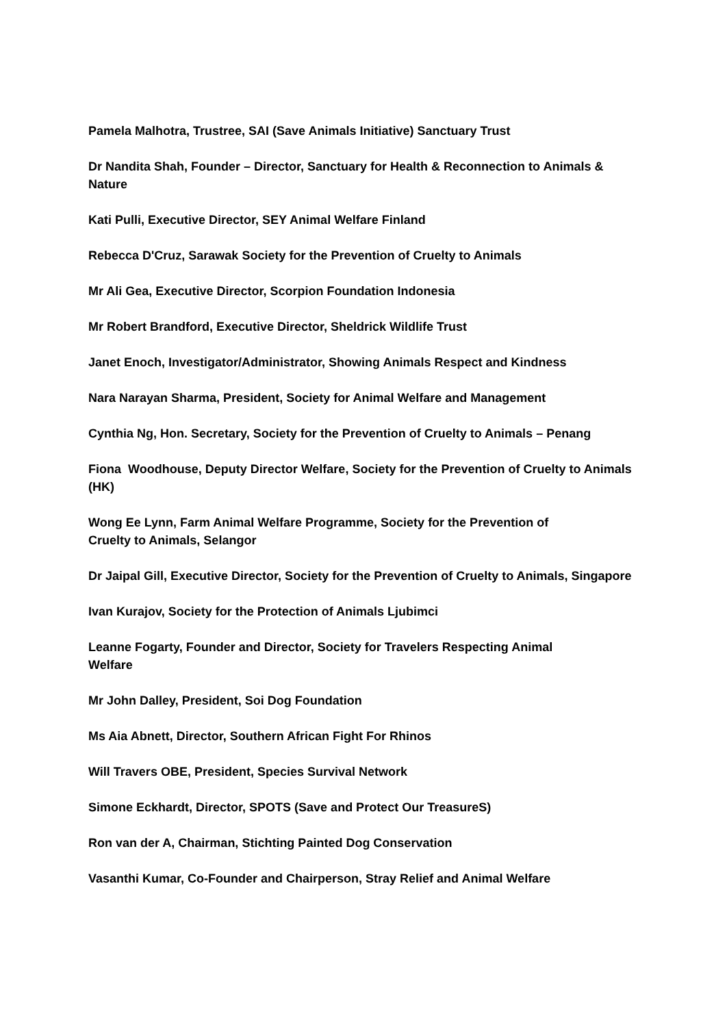Pamela Malhotra, Trustree, SAI (Save Animals Initiative) Sanctuary Trust
Dr Nandita Shah, Founder – Director, Sanctuary for Health & Reconnection to Animals & Nature
Kati Pulli, Executive Director, SEY Animal Welfare Finland
Rebecca D'Cruz, Sarawak Society for the Prevention of Cruelty to Animals
Mr Ali Gea, Executive Director, Scorpion Foundation Indonesia
Mr Robert Brandford, Executive Director, Sheldrick Wildlife Trust
Janet Enoch, Investigator/Administrator, Showing Animals Respect and Kindness
Nara Narayan Sharma, President, Society for Animal Welfare and Management
Cynthia Ng, Hon. Secretary, Society for the Prevention of Cruelty to Animals – Penang
Fiona Woodhouse, Deputy Director Welfare, Society for the Prevention of Cruelty to Animals (HK)
Wong Ee Lynn, Farm Animal Welfare Programme, Society for the Prevention of
Cruelty to Animals, Selangor
Dr Jaipal Gill, Executive Director, Society for the Prevention of Cruelty to Animals, Singapore
Ivan Kurajov, Society for the Protection of Animals Ljubimci
Leanne Fogarty, Founder and Director, Society for Travelers Respecting Animal
Welfare
Mr John Dalley, President, Soi Dog Foundation
Ms Aia Abnett, Director, Southern African Fight For Rhinos
Will Travers OBE, President, Species Survival Network
Simone Eckhardt, Director, SPOTS (Save and Protect Our TreasureS)
Ron van der A, Chairman, Stichting Painted Dog Conservation
Vasanthi Kumar, Co-Founder and Chairperson, Stray Relief and Animal Welfare